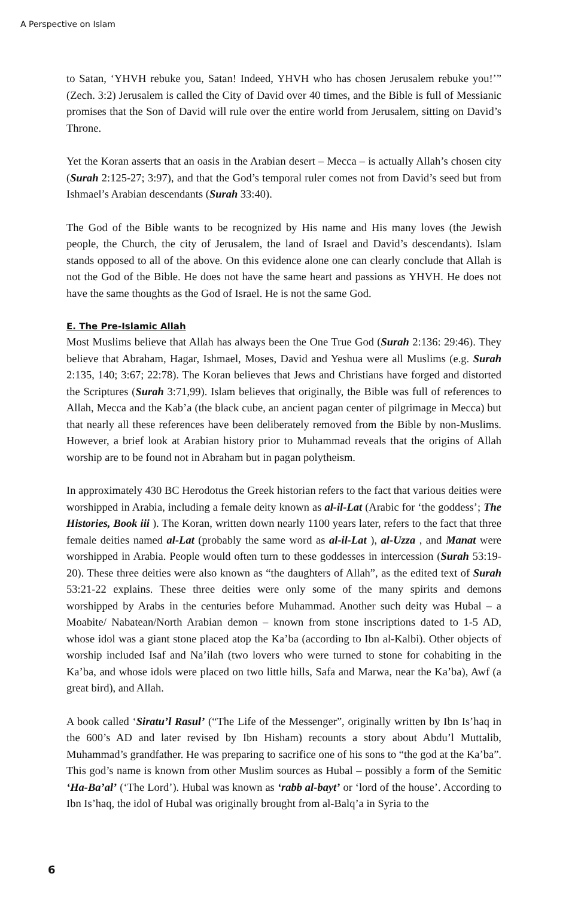A Perspective on Islam
to Satan, ‘YHVH rebuke you, Satan! Indeed, YHVH who has chosen Jerusalem rebuke you!’” (Zech. 3:2) Jerusalem is called the City of David over 40 times, and the Bible is full of Messianic promises that the Son of David will rule over the entire world from Jerusalem, sitting on David’s Throne.
Yet the Koran asserts that an oasis in the Arabian desert – Mecca – is actually Allah’s chosen city (Surah 2:125-27; 3:97), and that the God’s temporal ruler comes not from David’s seed but from Ishmael’s Arabian descendants (Surah 33:40).
The God of the Bible wants to be recognized by His name and His many loves (the Jewish people, the Church, the city of Jerusalem, the land of Israel and David’s descendants). Islam stands opposed to all of the above. On this evidence alone one can clearly conclude that Allah is not the God of the Bible. He does not have the same heart and passions as YHVH. He does not have the same thoughts as the God of Israel. He is not the same God.
E. The Pre-Islamic Allah
Most Muslims believe that Allah has always been the One True God (Surah 2:136: 29:46). They believe that Abraham, Hagar, Ishmael, Moses, David and Yeshua were all Muslims (e.g. Surah 2:135, 140; 3:67; 22:78). The Koran believes that Jews and Christians have forged and distorted the Scriptures (Surah 3:71,99). Islam believes that originally, the Bible was full of references to Allah, Mecca and the Kab’a (the black cube, an ancient pagan center of pilgrimage in Mecca) but that nearly all these references have been deliberately removed from the Bible by non-Muslims. However, a brief look at Arabian history prior to Muhammad reveals that the origins of Allah worship are to be found not in Abraham but in pagan polytheism.
In approximately 430 BC Herodotus the Greek historian refers to the fact that various deities were worshipped in Arabia, including a female deity known as al-il-Lat (Arabic for ‘the goddess’; The Histories, Book iii ). The Koran, written down nearly 1100 years later, refers to the fact that three female deities named al-Lat (probably the same word as al-il-Lat ), al-Uzza , and Manat were worshipped in Arabia. People would often turn to these goddesses in intercession (Surah 53:19-20). These three deities were also known as “the daughters of Allah”, as the edited text of Surah 53:21-22 explains. These three deities were only some of the many spirits and demons worshipped by Arabs in the centuries before Muhammad. Another such deity was Hubal – a Moabite/ Nabatean/North Arabian demon – known from stone inscriptions dated to 1-5 AD, whose idol was a giant stone placed atop the Ka’ba (according to Ibn al-Kalbi). Other objects of worship included Isaf and Na’ilah (two lovers who were turned to stone for cohabiting in the Ka’ba, and whose idols were placed on two little hills, Safa and Marwa, near the Ka’ba), Awf (a great bird), and Allah.
A book called ‘Siratu’l Rasul’ (“The Life of the Messenger”, originally written by Ibn Is’haq in the 600’s AD and later revised by Ibn Hisham) recounts a story about Abdu’l Muttalib, Muhammad’s grandfather. He was preparing to sacrifice one of his sons to “the god at the Ka’ba”. This god’s name is known from other Muslim sources as Hubal – possibly a form of the Semitic ‘Ha-Ba’al’ (‘The Lord’). Hubal was known as ‘rabb al-bayt’ or ‘lord of the house’. According to Ibn Is’haq, the idol of Hubal was originally brought from al-Balq’a in Syria to the
6